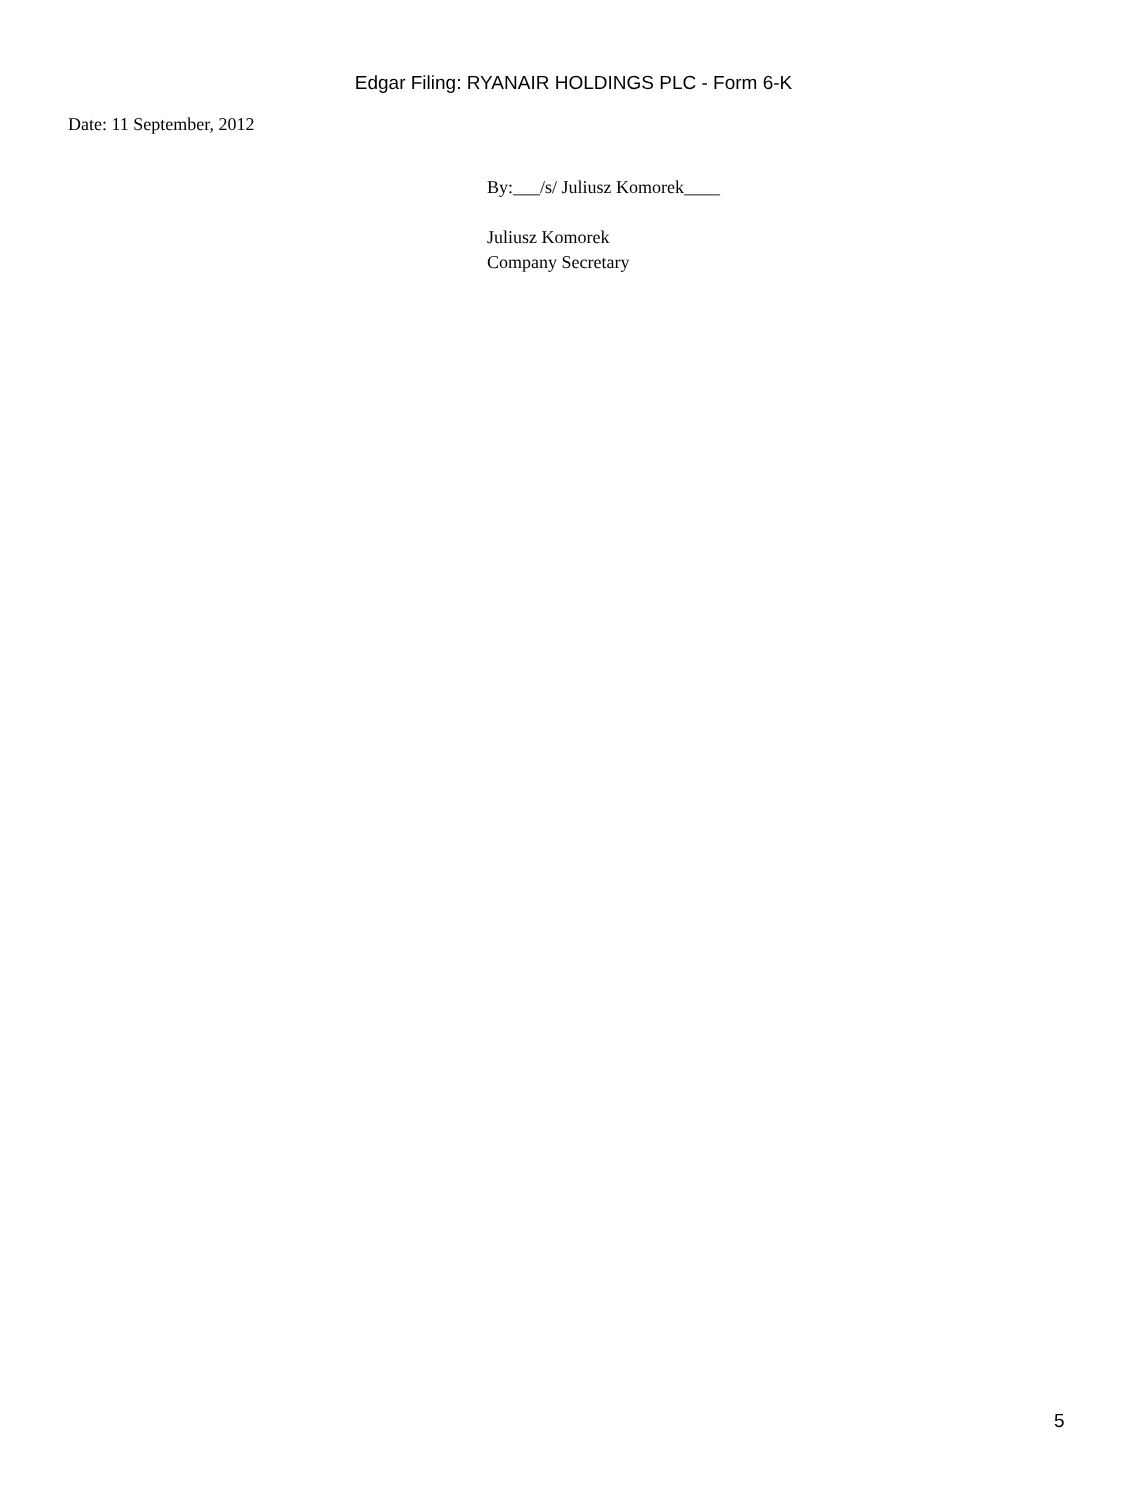Edgar Filing: RYANAIR HOLDINGS PLC - Form 6-K
Date: 11 September, 2012
By:___/s/ Juliusz Komorek____
Juliusz Komorek
Company Secretary
5